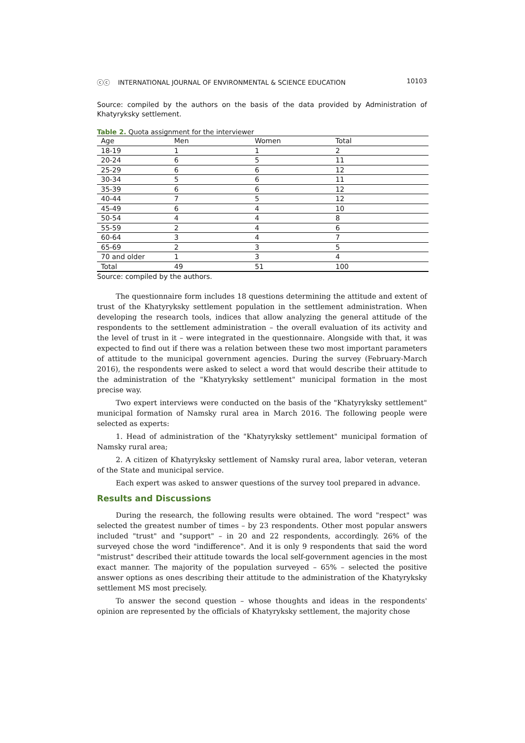ⓒⓒ INTERNATIONAL JOURNAL OF ENVIRONMENTAL & SCIENCE EDUCATION 10103
Source: compiled by the authors on the basis of the data provided by Administration of Khatyryksky settlement.
Table 2. Quota assignment for the interviewer
| Age | Men | Women | Total |
| --- | --- | --- | --- |
| 18-19 | 1 | 1 | 2 |
| 20-24 | 6 | 5 | 11 |
| 25-29 | 6 | 6 | 12 |
| 30-34 | 5 | 6 | 11 |
| 35-39 | 6 | 6 | 12 |
| 40-44 | 7 | 5 | 12 |
| 45-49 | 6 | 4 | 10 |
| 50-54 | 4 | 4 | 8 |
| 55-59 | 2 | 4 | 6 |
| 60-64 | 3 | 4 | 7 |
| 65-69 | 2 | 3 | 5 |
| 70 and older | 1 | 3 | 4 |
| Total | 49 | 51 | 100 |
Source: compiled by the authors.
The questionnaire form includes 18 questions determining the attitude and extent of trust of the Khatyryksky settlement population in the settlement administration. When developing the research tools, indices that allow analyzing the general attitude of the respondents to the settlement administration – the overall evaluation of its activity and the level of trust in it – were integrated in the questionnaire. Alongside with that, it was expected to find out if there was a relation between these two most important parameters of attitude to the municipal government agencies. During the survey (February-March 2016), the respondents were asked to select a word that would describe their attitude to the administration of the "Khatyryksky settlement" municipal formation in the most precise way.
Two expert interviews were conducted on the basis of the "Khatyryksky settlement" municipal formation of Namsky rural area in March 2016. The following people were selected as experts:
1. Head of administration of the "Khatyryksky settlement" municipal formation of Namsky rural area;
2. A citizen of Khatyryksky settlement of Namsky rural area, labor veteran, veteran of the State and municipal service.
Each expert was asked to answer questions of the survey tool prepared in advance.
Results and Discussions
During the research, the following results were obtained. The word "respect" was selected the greatest number of times – by 23 respondents. Other most popular answers included "trust" and "support" – in 20 and 22 respondents, accordingly. 26% of the surveyed chose the word "indifference". And it is only 9 respondents that said the word "mistrust" described their attitude towards the local self-government agencies in the most exact manner. The majority of the population surveyed – 65% – selected the positive answer options as ones describing their attitude to the administration of the Khatyryksky settlement MS most precisely.
To answer the second question – whose thoughts and ideas in the respondents' opinion are represented by the officials of Khatyryksky settlement, the majority chose